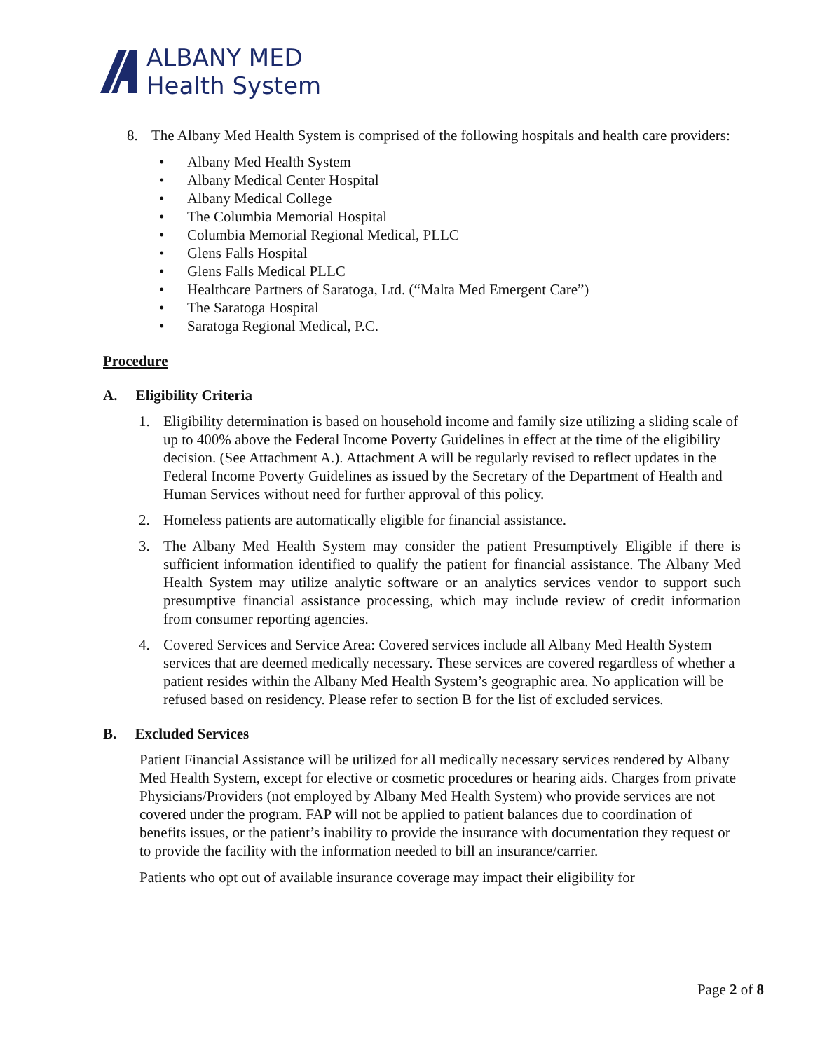ALBANY MED
Health System
8. The Albany Med Health System is comprised of the following hospitals and health care providers:
• Albany Med Health System
• Albany Medical Center Hospital
• Albany Medical College
• The Columbia Memorial Hospital
• Columbia Memorial Regional Medical, PLLC
• Glens Falls Hospital
• Glens Falls Medical PLLC
• Healthcare Partners of Saratoga, Ltd. (“Malta Med Emergent Care”)
• The Saratoga Hospital
• Saratoga Regional Medical, P.C.
Procedure
A. Eligibility Criteria
1. Eligibility determination is based on household income and family size utilizing a sliding scale of up to 400% above the Federal Income Poverty Guidelines in effect at the time of the eligibility decision. (See Attachment A.). Attachment A will be regularly revised to reflect updates in the Federal Income Poverty Guidelines as issued by the Secretary of the Department of Health and Human Services without need for further approval of this policy.
2. Homeless patients are automatically eligible for financial assistance.
3. The Albany Med Health System may consider the patient Presumptively Eligible if there is sufficient information identified to qualify the patient for financial assistance. The Albany Med Health System may utilize analytic software or an analytics services vendor to support such presumptive financial assistance processing, which may include review of credit information from consumer reporting agencies.
4. Covered Services and Service Area: Covered services include all Albany Med Health System services that are deemed medically necessary. These services are covered regardless of whether a patient resides within the Albany Med Health System’s geographic area. No application will be refused based on residency. Please refer to section B for the list of excluded services.
B. Excluded Services
Patient Financial Assistance will be utilized for all medically necessary services rendered by Albany Med Health System, except for elective or cosmetic procedures or hearing aids. Charges from private Physicians/Providers (not employed by Albany Med Health System) who provide services are not covered under the program. FAP will not be applied to patient balances due to coordination of benefits issues, or the patient’s inability to provide the insurance with documentation they request or to provide the facility with the information needed to bill an insurance/carrier.
Patients who opt out of available insurance coverage may impact their eligibility for
Page 2 of 8